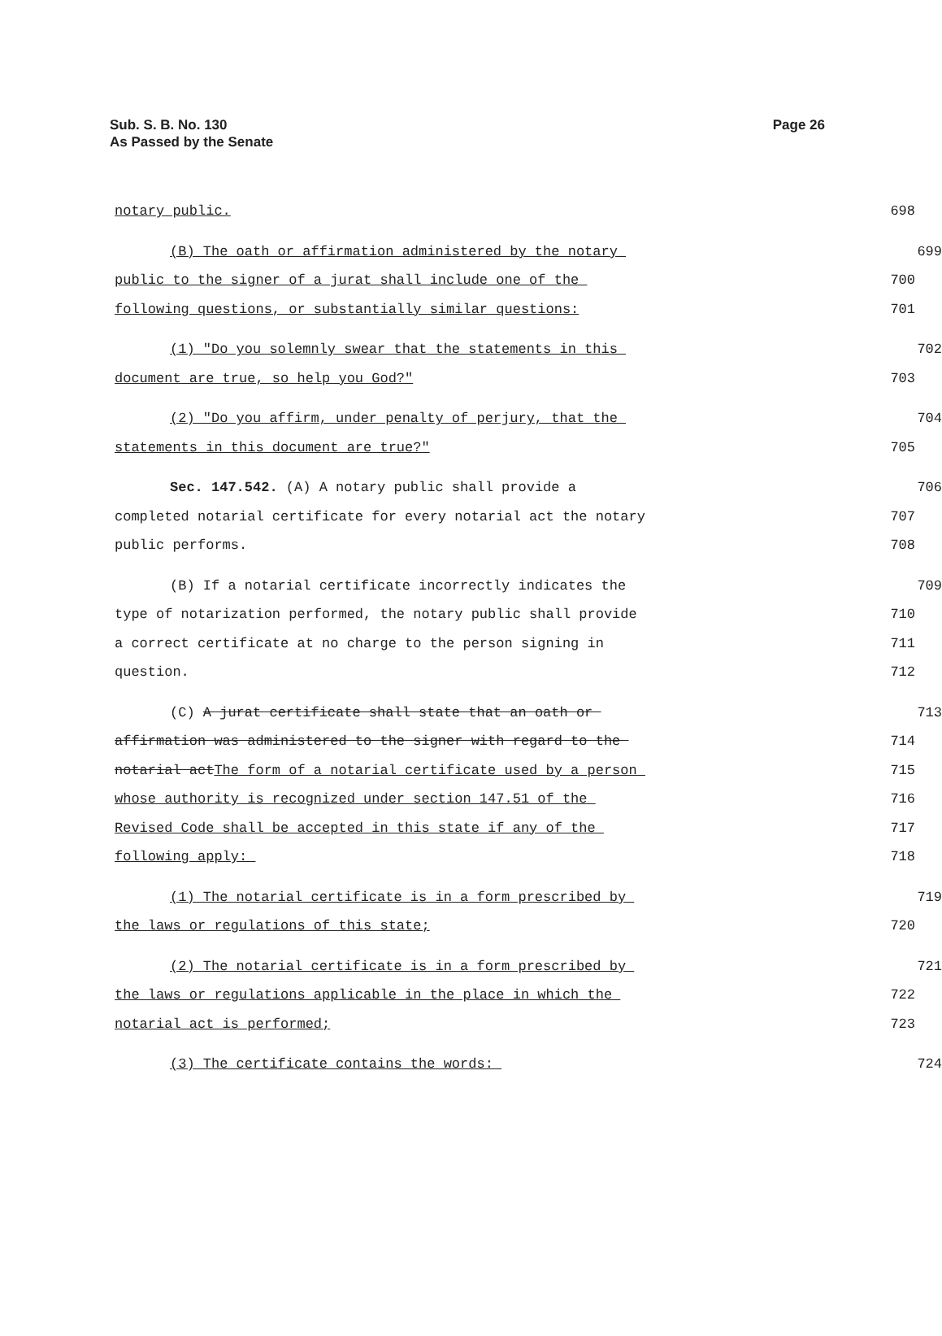Sub. S. B. No. 130
As Passed by the Senate
Page 26
notary public. 698
(B) The oath or affirmation administered by the notary 699
public to the signer of a jurat shall include one of the 700
following questions, or substantially similar questions: 701
(1) "Do you solemnly swear that the statements in this 702
document are true, so help you God?" 703
(2) "Do you affirm, under penalty of perjury, that the 704
statements in this document are true?" 705
Sec. 147.542. (A) A notary public shall provide a 706
completed notarial certificate for every notarial act the notary 707
public performs. 708
(B) If a notarial certificate incorrectly indicates the 709
type of notarization performed, the notary public shall provide 710
a correct certificate at no charge to the person signing in 711
question. 712
(C) A jurat certificate shall state that an oath or 713
affirmation was administered to the signer with regard to the 714
notarial actThe form of a notarial certificate used by a person 715
whose authority is recognized under section 147.51 of the 716
Revised Code shall be accepted in this state if any of the 717
following apply: 718
(1) The notarial certificate is in a form prescribed by 719
the laws or regulations of this state; 720
(2) The notarial certificate is in a form prescribed by 721
the laws or regulations applicable in the place in which the 722
notarial act is performed; 723
(3) The certificate contains the words: 724